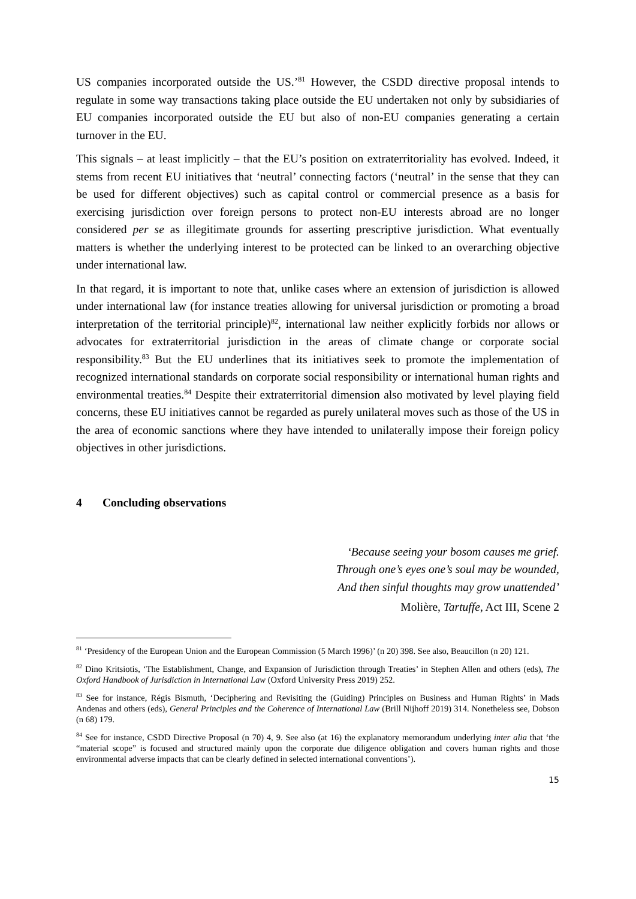US companies incorporated outside the US.’<sup>81</sup> However, the CSDD directive proposal intends to regulate in some way transactions taking place outside the EU undertaken not only by subsidiaries of EU companies incorporated outside the EU but also of non-EU companies generating a certain turnover in the EU.
This signals – at least implicitly – that the EU’s position on extraterritoriality has evolved. Indeed, it stems from recent EU initiatives that ‘neutral’ connecting factors (‘neutral’ in the sense that they can be used for different objectives) such as capital control or commercial presence as a basis for exercising jurisdiction over foreign persons to protect non-EU interests abroad are no longer considered per se as illegitimate grounds for asserting prescriptive jurisdiction. What eventually matters is whether the underlying interest to be protected can be linked to an overarching objective under international law.
In that regard, it is important to note that, unlike cases where an extension of jurisdiction is allowed under international law (for instance treaties allowing for universal jurisdiction or promoting a broad interpretation of the territorial principle)<sup>82</sup>, international law neither explicitly forbids nor allows or advocates for extraterritorial jurisdiction in the areas of climate change or corporate social responsibility.<sup>83</sup> But the EU underlines that its initiatives seek to promote the implementation of recognized international standards on corporate social responsibility or international human rights and environmental treaties.<sup>84</sup> Despite their extraterritorial dimension also motivated by level playing field concerns, these EU initiatives cannot be regarded as purely unilateral moves such as those of the US in the area of economic sanctions where they have intended to unilaterally impose their foreign policy objectives in other jurisdictions.
4 Concluding observations
‘Because seeing your bosom causes me grief.
Through one’s eyes one’s soul may be wounded,
And then sinful thoughts may grow unattended’
Molière, Tartuffe, Act III, Scene 2
<sup>81</sup> ‘Presidency of the European Union and the European Commission (5 March 1996)’ (n 20) 398. See also, Beaucillon (n 20) 121.
<sup>82</sup> Dino Kritsiotis, ‘The Establishment, Change, and Expansion of Jurisdiction through Treaties’ in Stephen Allen and others (eds), The Oxford Handbook of Jurisdiction in International Law (Oxford University Press 2019) 252.
<sup>83</sup> See for instance, Régis Bismuth, ‘Deciphering and Revisiting the (Guiding) Principles on Business and Human Rights’ in Mads Andenas and others (eds), General Principles and the Coherence of International Law (Brill Nijhoff 2019) 314. Nonetheless see, Dobson (n 68) 179.
<sup>84</sup> See for instance, CSDD Directive Proposal (n 70) 4, 9. See also (at 16) the explanatory memorandum underlying inter alia that ‘the “material scope” is focused and structured mainly upon the corporate due diligence obligation and covers human rights and those environmental adverse impacts that can be clearly defined in selected international conventions’).
15